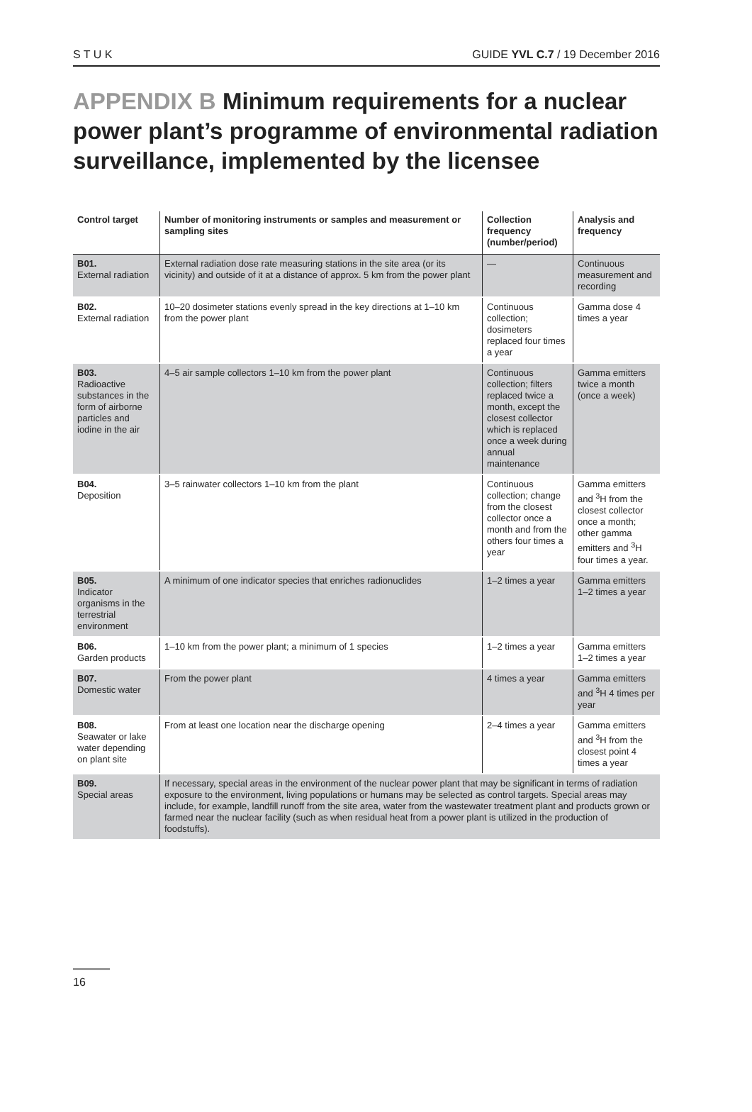S T U K GUIDE YVL C.7 / 19 December 2016
APPENDIX B Minimum requirements for a nuclear power plant’s programme of environmental radiation surveillance, implemented by the licensee
| Control target | Number of monitoring instruments or samples and measurement or sampling sites | Collection frequency (number/period) | Analysis and frequency |
| --- | --- | --- | --- |
| B01. External radiation | External radiation dose rate measuring stations in the site area (or its vicinity) and outside of it at a distance of approx. 5 km from the power plant | — | Continuous measurement and recording |
| B02. External radiation | 10–20 dosimeter stations evenly spread in the key directions at 1–10 km from the power plant | Continuous collection; dosimeters replaced four times a year | Gamma dose 4 times a year |
| B03. Radioactive substances in the form of airborne particles and iodine in the air | 4–5 air sample collectors 1–10 km from the power plant | Continuous collection; filters replaced twice a month, except the closest collector which is replaced once a week during annual maintenance | Gamma emitters twice a month (once a week) |
| B04. Deposition | 3–5 rainwater collectors 1–10 km from the plant | Continuous collection; change from the closest collector once a month and from the others four times a year | Gamma emitters and <sup>3</sup>H from the closest collector once a month; other gamma emitters and <sup>3</sup>H four times a year. |
| B05. Indicator organisms in the terrestrial environment | A minimum of one indicator species that enriches radionuclides | 1–2 times a year | Gamma emitters 1–2 times a year |
| B06. Garden products | 1–10 km from the power plant; a minimum of 1 species | 1–2 times a year | Gamma emitters 1–2 times a year |
| B07. Domestic water | From the power plant | 4 times a year | Gamma emitters and <sup>3</sup>H 4 times per year |
| B08. Seawater or lake water depending on plant site | From at least one location near the discharge opening | 2–4 times a year | Gamma emitters and <sup>3</sup>H from the closest point 4 times a year |
| B09. Special areas | If necessary, special areas in the environment of the nuclear power plant that may be significant in terms of radiation exposure to the environment, living populations or humans may be selected as control targets. Special areas may include, for example, landfill runoff from the site area, water from the wastewater treatment plant and products grown or farmed near the nuclear facility (such as when residual heat from a power plant is utilized in the production of foodstuffs). | | |
16